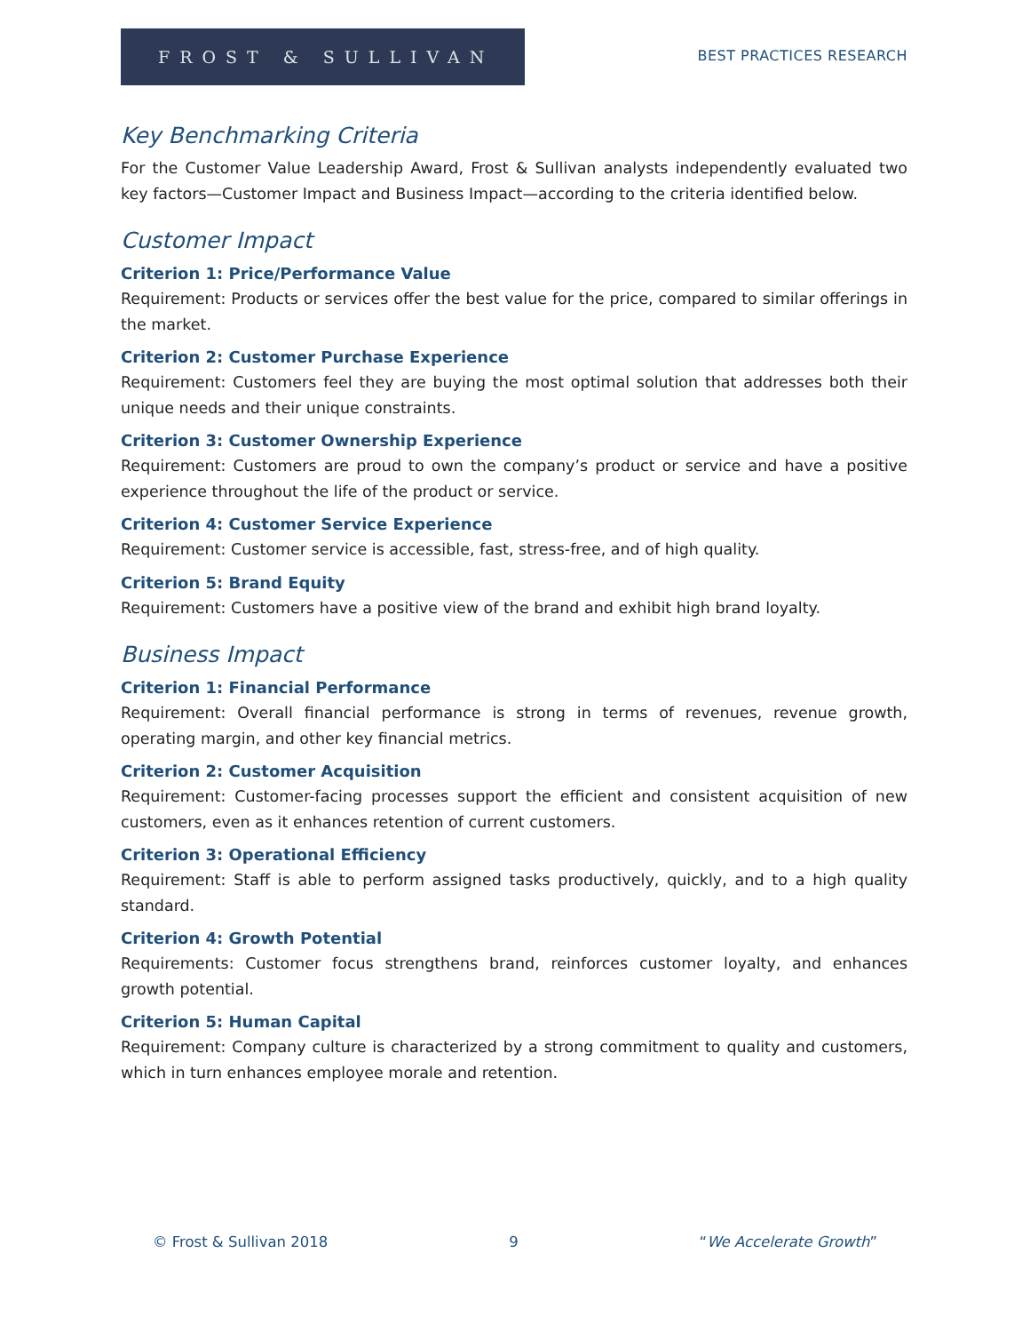FROST & SULLIVAN
BEST PRACTICES RESEARCH
Key Benchmarking Criteria
For the Customer Value Leadership Award, Frost & Sullivan analysts independently evaluated two key factors—Customer Impact and Business Impact—according to the criteria identified below.
Customer Impact
Criterion 1: Price/Performance Value
Requirement: Products or services offer the best value for the price, compared to similar offerings in the market.
Criterion 2: Customer Purchase Experience
Requirement: Customers feel they are buying the most optimal solution that addresses both their unique needs and their unique constraints.
Criterion 3: Customer Ownership Experience
Requirement: Customers are proud to own the company’s product or service and have a positive experience throughout the life of the product or service.
Criterion 4: Customer Service Experience
Requirement: Customer service is accessible, fast, stress-free, and of high quality.
Criterion 5: Brand Equity
Requirement: Customers have a positive view of the brand and exhibit high brand loyalty.
Business Impact
Criterion 1: Financial Performance
Requirement: Overall financial performance is strong in terms of revenues, revenue growth, operating margin, and other key financial metrics.
Criterion 2: Customer Acquisition
Requirement: Customer-facing processes support the efficient and consistent acquisition of new customers, even as it enhances retention of current customers.
Criterion 3: Operational Efficiency
Requirement: Staff is able to perform assigned tasks productively, quickly, and to a high quality standard.
Criterion 4: Growth Potential
Requirements: Customer focus strengthens brand, reinforces customer loyalty, and enhances growth potential.
Criterion 5: Human Capital
Requirement: Company culture is characterized by a strong commitment to quality and customers, which in turn enhances employee morale and retention.
© Frost & Sullivan 2018 9 “We Accelerate Growth”